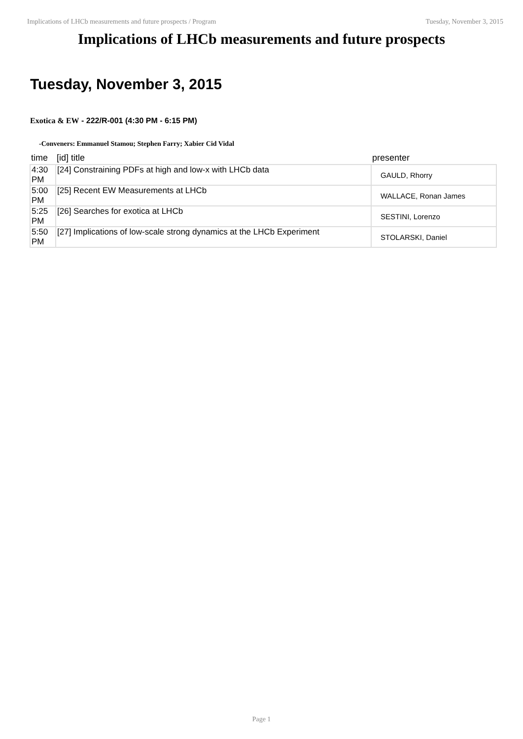Implications of LHCb measurements and future prospects / Program Tuesday, November 3, 2015
Implications of LHCb measurements and future prospects
Tuesday, November 3, 2015
Exotica & EW - 222/R-001 (4:30 PM - 6:15 PM)
-Conveners: Emmanuel Stamou; Stephen Farry; Xabier Cid Vidal
| time | [id] title | presenter |
| --- | --- | --- |
| 4:30 PM | [24] Constraining PDFs at high and low-x with LHCb data | GAULD, Rhorry |
| 5:00 PM | [25] Recent EW Measurements at LHCb | WALLACE, Ronan James |
| 5:25 PM | [26] Searches for exotica at LHCb | SESTINI, Lorenzo |
| 5:50 PM | [27] Implications of low-scale strong dynamics at the LHCb Experiment | STOLARSKI, Daniel |
Page 1